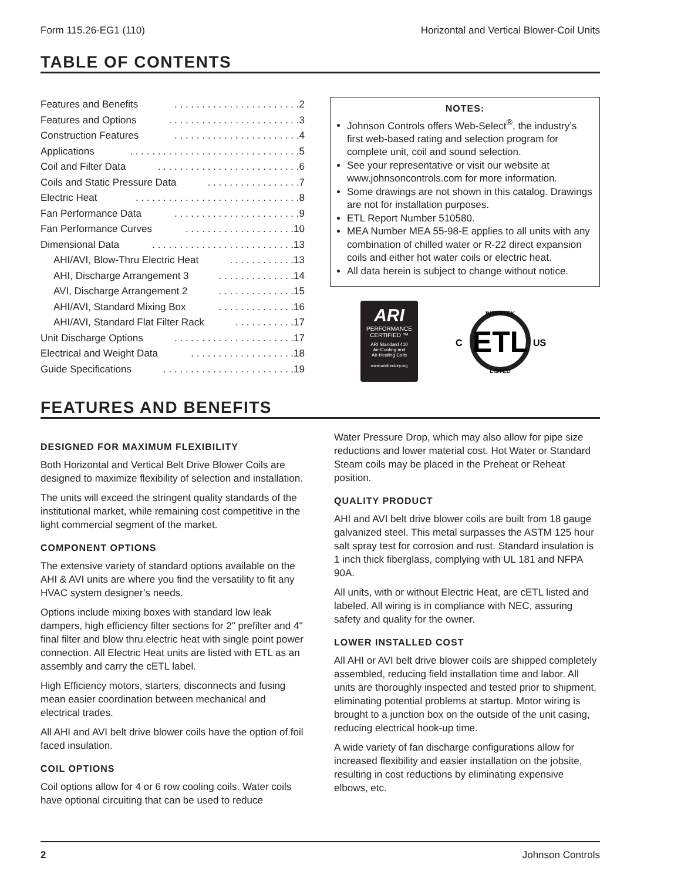Form 115.26-EG1 (110) Horizontal and Vertical Blower-Coil Units
TABLE OF CONTENTS
Features and Benefits. . . . . . . . . . . . . . . . . . . . . . .2
Features and Options. . . . . . . . . . . . . . . . . . . . . . . .3
Construction Features. . . . . . . . . . . . . . . . . . . . . . .4
Applications. . . . . . . . . . . . . . . . . . . . . . . . . . . . . . .5
Coil and Filter Data. . . . . . . . . . . . . . . . . . . . . . . . . .6
Coils and Static Pressure Data. . . . . . . . . . . . . . . . .7
Electric Heat. . . . . . . . . . . . . . . . . . . . . . . . . . . . . .8
Fan Performance Data. . . . . . . . . . . . . . . . . . . . . . .9
Fan Performance Curves. . . . . . . . . . . . . . . . . . . .10
Dimensional Data. . . . . . . . . . . . . . . . . . . . . . . . . .13
AHI/AVI, Blow-Thru Electric Heat. . . . . . . . . . . .13
AHI, Discharge Arrangement 3. . . . . . . . . . . . . .14
AVI, Discharge Arrangement 2. . . . . . . . . . . . . .15
AHI/AVI, Standard Mixing Box. . . . . . . . . . . . . .16
AHI/AVI, Standard Flat Filter Rack. . . . . . . . . . .17
Unit Discharge Options. . . . . . . . . . . . . . . . . . . . . .17
Electrical and Weight Data. . . . . . . . . . . . . . . . . . .18
Guide Specifications. . . . . . . . . . . . . . . . . . . . . . . .19
NOTES:
Johnson Controls offers Web-Select<sup>®</sup>, the industry’s first web-based rating and selection program for complete unit, coil and sound selection.
See your representative or visit our website at www.johnsoncontrols.com for more information.
Some drawings are not shown in this catalog. Drawings are not for installation purposes.
ETL Report Number 510580.
MEA Number MEA 55-98-E applies to all units with any combination of chilled water or R-22 direct expansion coils and either hot water coils or electric heat.
All data herein is subject to change without notice.
ARI
PERFORMANCE
CERTIFIED ™
ARI Standard 410
Air-Cooling and
Air-Heating Coils
www.aridirectory.org
ETL
INTERTEK
LISTED
C
US
FEATURES AND BENEFITS
DESIGNED FOR MAXIMUM FLEXIBILITY
Both Horizontal and Vertical Belt Drive Blower Coils are designed to maximize flexibility of selection and installation.
The units will exceed the stringent quality standards of the institutional market, while remaining cost competitive in the light commercial segment of the market.
COMPONENT OPTIONS
The extensive variety of standard options available on the AHI & AVI units are where you find the versatility to fit any HVAC system designer’s needs.
Options include mixing boxes with standard low leak dampers, high efficiency filter sections for 2" prefilter and 4" final filter and blow thru electric heat with single point power connection. All Electric Heat units are listed with ETL as an assembly and carry the cETL label.
High Efficiency motors, starters, disconnects and fusing mean easier coordination between mechanical and electrical trades.
All AHI and AVI belt drive blower coils have the option of foil faced insulation.
COIL OPTIONS
Coil options allow for 4 or 6 row cooling coils. Water coils have optional circuiting that can be used to reduce
Water Pressure Drop, which may also allow for pipe size reductions and lower material cost. Hot Water or Standard Steam coils may be placed in the Preheat or Reheat position.
QUALITY PRODUCT
AHI and AVI belt drive blower coils are built from 18 gauge galvanized steel. This metal surpasses the ASTM 125 hour salt spray test for corrosion and rust. Standard insulation is 1 inch thick fiberglass, complying with UL 181 and NFPA 90A.
All units, with or without Electric Heat, are cETL listed and labeled. All wiring is in compliance with NEC, assuring safety and quality for the owner.
LOWER INSTALLED COST
All AHI or AVI belt drive blower coils are shipped completely assembled, reducing field installation time and labor. All units are thoroughly inspected and tested prior to shipment, eliminating potential problems at startup. Motor wiring is brought to a junction box on the outside of the unit casing, reducing electrical hook-up time.
A wide variety of fan discharge configurations allow for increased flexibility and easier installation on the jobsite, resulting in cost reductions by eliminating expensive elbows, etc.
2 Johnson Controls